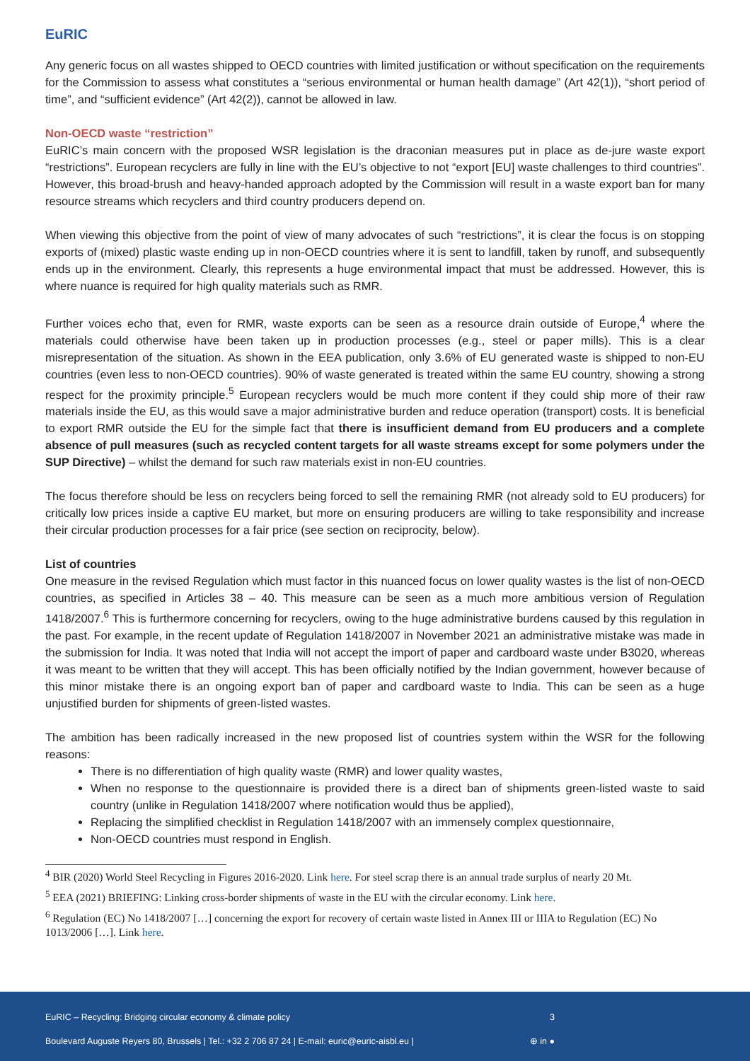EuRIC
Any generic focus on all wastes shipped to OECD countries with limited justification or without specification on the requirements for the Commission to assess what constitutes a “serious environmental or human health damage” (Art 42(1)), “short period of time”, and “sufficient evidence” (Art 42(2)), cannot be allowed in law.
Non-OECD waste “restriction”
EuRIC’s main concern with the proposed WSR legislation is the draconian measures put in place as de-jure waste export “restrictions”. European recyclers are fully in line with the EU’s objective to not “export [EU] waste challenges to third countries”. However, this broad-brush and heavy-handed approach adopted by the Commission will result in a waste export ban for many resource streams which recyclers and third country producers depend on.
When viewing this objective from the point of view of many advocates of such “restrictions”, it is clear the focus is on stopping exports of (mixed) plastic waste ending up in non-OECD countries where it is sent to landfill, taken by runoff, and subsequently ends up in the environment. Clearly, this represents a huge environmental impact that must be addressed. However, this is where nuance is required for high quality materials such as RMR.
Further voices echo that, even for RMR, waste exports can be seen as a resource drain outside of Europe,<sup>4</sup> where the materials could otherwise have been taken up in production processes (e.g., steel or paper mills). This is a clear misrepresentation of the situation. As shown in the EEA publication, only 3.6% of EU generated waste is shipped to non-EU countries (even less to non-OECD countries). 90% of waste generated is treated within the same EU country, showing a strong respect for the proximity principle.<sup>5</sup> European recyclers would be much more content if they could ship more of their raw materials inside the EU, as this would save a major administrative burden and reduce operation (transport) costs. It is beneficial to export RMR outside the EU for the simple fact that there is insufficient demand from EU producers and a complete absence of pull measures (such as recycled content targets for all waste streams except for some polymers under the SUP Directive) – whilst the demand for such raw materials exist in non-EU countries.
The focus therefore should be less on recyclers being forced to sell the remaining RMR (not already sold to EU producers) for critically low prices inside a captive EU market, but more on ensuring producers are willing to take responsibility and increase their circular production processes for a fair price (see section on reciprocity, below).
List of countries
One measure in the revised Regulation which must factor in this nuanced focus on lower quality wastes is the list of non-OECD countries, as specified in Articles 38 – 40. This measure can be seen as a much more ambitious version of Regulation 1418/2007.<sup>6</sup> This is furthermore concerning for recyclers, owing to the huge administrative burdens caused by this regulation in the past. For example, in the recent update of Regulation 1418/2007 in November 2021 an administrative mistake was made in the submission for India. It was noted that India will not accept the import of paper and cardboard waste under B3020, whereas it was meant to be written that they will accept. This has been officially notified by the Indian government, however because of this minor mistake there is an ongoing export ban of paper and cardboard waste to India. This can be seen as a huge unjustified burden for shipments of green-listed wastes.
The ambition has been radically increased in the new proposed list of countries system within the WSR for the following reasons:
There is no differentiation of high quality waste (RMR) and lower quality wastes,
When no response to the questionnaire is provided there is a direct ban of shipments green-listed waste to said country (unlike in Regulation 1418/2007 where notification would thus be applied),
Replacing the simplified checklist in Regulation 1418/2007 with an immensely complex questionnaire,
Non-OECD countries must respond in English.
<sup>4</sup> BIR (2020) World Steel Recycling in Figures 2016-2020. Link here. For steel scrap there is an annual trade surplus of nearly 20 Mt.
<sup>5</sup> EEA (2021) BRIEFING: Linking cross-border shipments of waste in the EU with the circular economy. Link here.
<sup>6</sup> Regulation (EC) No 1418/2007 […] concerning the export for recovery of certain waste listed in Annex III or IIIA to Regulation (EC) No 1013/2006 […]. Link here.
EuRIC – Recycling: Bridging circular economy & climate policy 3
Boulevard Auguste Reyers 80, Brussels | Tel.: +32 2 706 87 24 | E-mail: euric@euric-aisbl.eu | ⊕ in ●